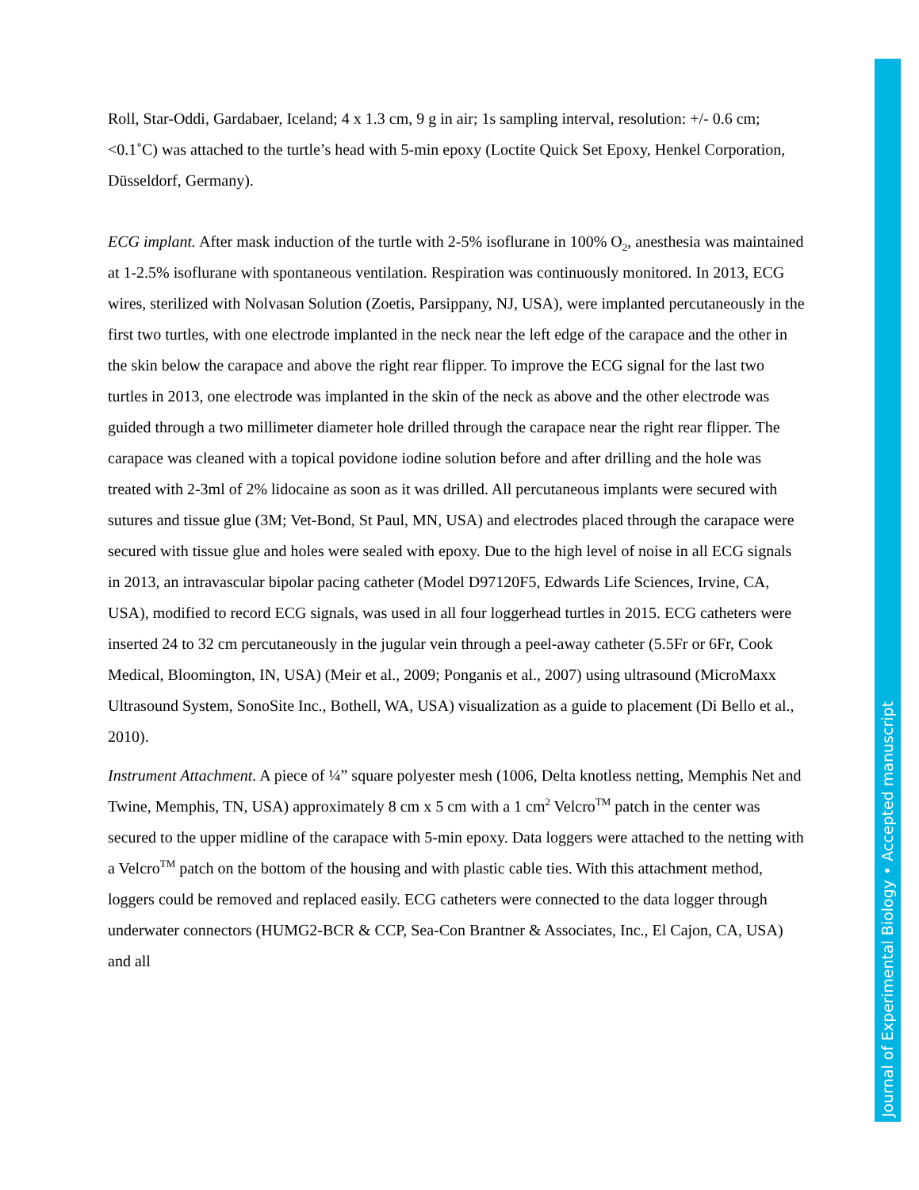Journal of Experimental Biology • Accepted manuscript
Roll, Star-Oddi, Gardabaer, Iceland; 4 x 1.3 cm, 9 g in air; 1s sampling interval, resolution: +/- 0.6 cm; <0.1˚C) was attached to the turtle’s head with 5-min epoxy (Loctite Quick Set Epoxy, Henkel Corporation, Düsseldorf, Germany).
ECG implant. After mask induction of the turtle with 2-5% isoflurane in 100% O<sub>2</sub>, anesthesia was maintained at 1-2.5% isoflurane with spontaneous ventilation. Respiration was continuously monitored. In 2013, ECG wires, sterilized with Nolvasan Solution (Zoetis, Parsippany, NJ, USA), were implanted percutaneously in the first two turtles, with one electrode implanted in the neck near the left edge of the carapace and the other in the skin below the carapace and above the right rear flipper. To improve the ECG signal for the last two turtles in 2013, one electrode was implanted in the skin of the neck as above and the other electrode was guided through a two millimeter diameter hole drilled through the carapace near the right rear flipper. The carapace was cleaned with a topical povidone iodine solution before and after drilling and the hole was treated with 2-3ml of 2% lidocaine as soon as it was drilled. All percutaneous implants were secured with sutures and tissue glue (3M; Vet-Bond, St Paul, MN, USA) and electrodes placed through the carapace were secured with tissue glue and holes were sealed with epoxy. Due to the high level of noise in all ECG signals in 2013, an intravascular bipolar pacing catheter (Model D97120F5, Edwards Life Sciences, Irvine, CA, USA), modified to record ECG signals, was used in all four loggerhead turtles in 2015. ECG catheters were inserted 24 to 32 cm percutaneously in the jugular vein through a peel-away catheter (5.5Fr or 6Fr, Cook Medical, Bloomington, IN, USA) (Meir et al., 2009; Ponganis et al., 2007) using ultrasound (MicroMaxx Ultrasound System, SonoSite Inc., Bothell, WA, USA) visualization as a guide to placement (Di Bello et al., 2010).
Instrument Attachment. A piece of ¼” square polyester mesh (1006, Delta knotless netting, Memphis Net and Twine, Memphis, TN, USA) approximately 8 cm x 5 cm with a 1 cm<sup>2</sup> Velcro<sup>TM</sup> patch in the center was secured to the upper midline of the carapace with 5-min epoxy. Data loggers were attached to the netting with a Velcro<sup>TM</sup> patch on the bottom of the housing and with plastic cable ties. With this attachment method, loggers could be removed and replaced easily. ECG catheters were connected to the data logger through underwater connectors (HUMG2-BCR & CCP, Sea-Con Brantner & Associates, Inc., El Cajon, CA, USA) and all